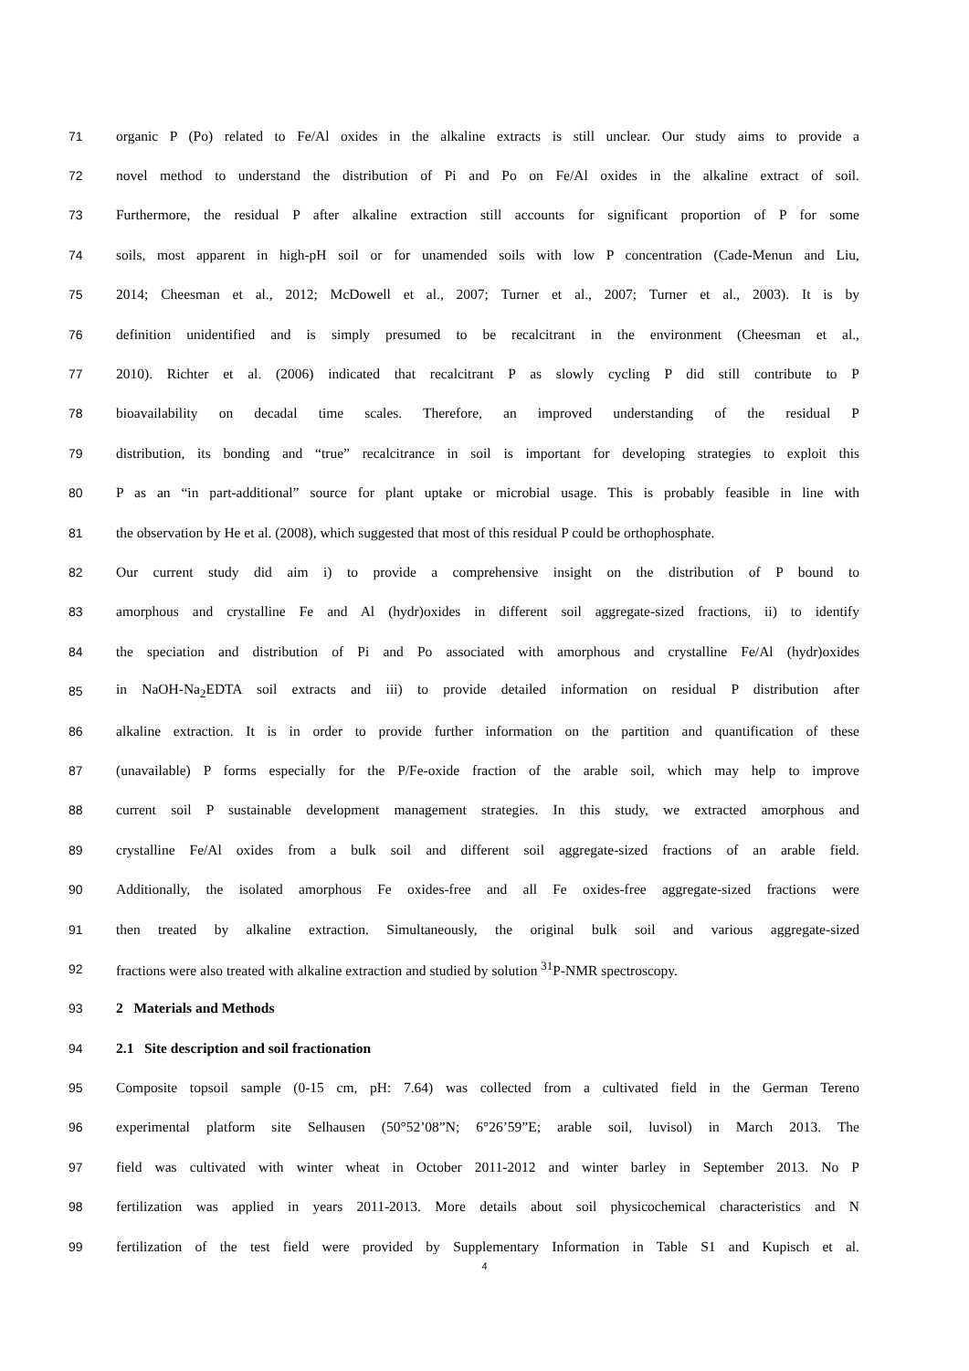71 organic P (Po) related to Fe/Al oxides in the alkaline extracts is still unclear. Our study aims to provide a
72 novel method to understand the distribution of Pi and Po on Fe/Al oxides in the alkaline extract of soil.
73 Furthermore, the residual P after alkaline extraction still accounts for significant proportion of P for some
74 soils, most apparent in high-pH soil or for unamended soils with low P concentration (Cade-Menun and Liu,
75 2014; Cheesman et al., 2012; McDowell et al., 2007; Turner et al., 2007; Turner et al., 2003). It is by
76 definition unidentified and is simply presumed to be recalcitrant in the environment (Cheesman et al.,
77 2010). Richter et al. (2006) indicated that recalcitrant P as slowly cycling P did still contribute to P
78 bioavailability on decadal time scales. Therefore, an improved understanding of the residual P
79 distribution, its bonding and “true” recalcitrance in soil is important for developing strategies to exploit this
80 P as an “in part-additional” source for plant uptake or microbial usage. This is probably feasible in line with
81 the observation by He et al. (2008), which suggested that most of this residual P could be orthophosphate.
82 Our current study did aim i) to provide a comprehensive insight on the distribution of P bound to
83 amorphous and crystalline Fe and Al (hydr)oxides in different soil aggregate-sized fractions, ii) to identify
84 the speciation and distribution of Pi and Po associated with amorphous and crystalline Fe/Al (hydr)oxides
85 in NaOH-Na<sub>2</sub>EDTA soil extracts and iii) to provide detailed information on residual P distribution after
86 alkaline extraction. It is in order to provide further information on the partition and quantification of these
87 (unavailable) P forms especially for the P/Fe-oxide fraction of the arable soil, which may help to improve
88 current soil P sustainable development management strategies. In this study, we extracted amorphous and
89 crystalline Fe/Al oxides from a bulk soil and different soil aggregate-sized fractions of an arable field.
90 Additionally, the isolated amorphous Fe oxides-free and all Fe oxides-free aggregate-sized fractions were
91 then treated by alkaline extraction. Simultaneously, the original bulk soil and various aggregate-sized
92 fractions were also treated with alkaline extraction and studied by solution <sup>31</sup>P-NMR spectroscopy.
93 2 Materials and Methods
94 2.1 Site description and soil fractionation
95 Composite topsoil sample (0-15 cm, pH: 7.64) was collected from a cultivated field in the German Tereno
96 experimental platform site Selhausen (50°52’08”N; 6°26’59”E; arable soil, luvisol) in March 2013. The
97 field was cultivated with winter wheat in October 2011-2012 and winter barley in September 2013. No P
98 fertilization was applied in years 2011-2013. More details about soil physicochemical characteristics and N
99 fertilization of the test field were provided by Supplementary Information in Table S1 and Kupisch et al.
4